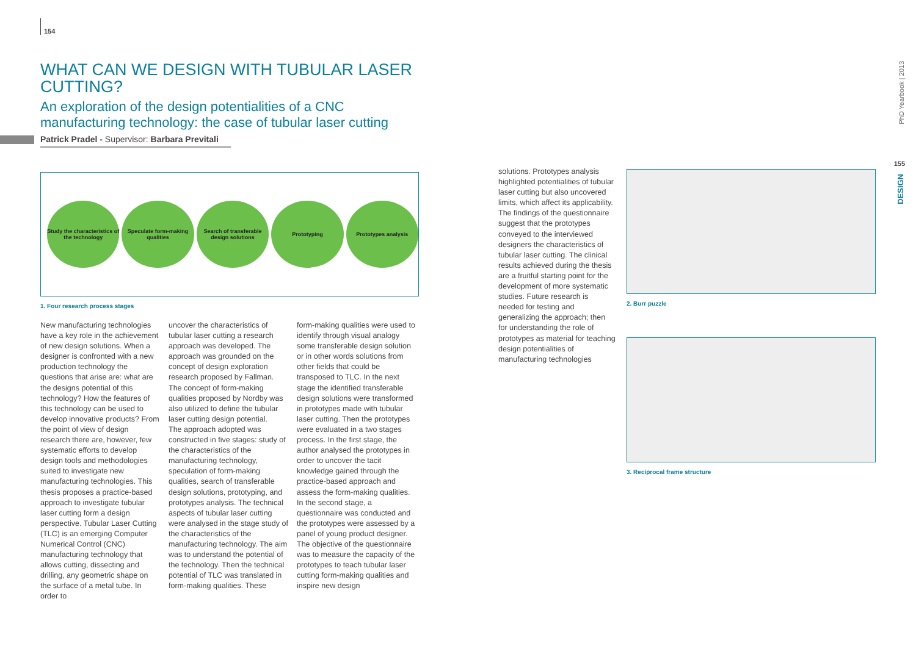154
WHAT CAN WE DESIGN WITH TUBULAR LASER CUTTING?
An exploration of the design potentialities of a CNC manufacturing technology: the case of tubular laser cutting
Patrick Pradel - Supervisor: Barbara Previtali
Study the characteristics of the technology
Speculate form-making qualities
Search of transferable design solutions
Prototyping Prototypes analysis
1. Four research process stages
New manufacturing technologies have a key role in the achievement of new design solutions. When a designer is confronted with a new production technology the questions that arise are: what are the designs potential of this technology? How the features of this technology can be used to develop innovative products? From the point of view of design research there are, however, few systematic efforts to develop design tools and methodologies suited to investigate new manufacturing technologies. This thesis proposes a practice-based approach to investigate tubular laser cutting form a design perspective. Tubular Laser Cutting (TLC) is an emerging Computer Numerical Control (CNC) manufacturing technology that allows cutting, dissecting and drilling, any geometric shape on the surface of a metal tube. In order to
uncover the characteristics of tubular laser cutting a research approach was developed. The approach was grounded on the concept of design exploration research proposed by Fallman. The concept of form-making qualities proposed by Nordby was also utilized to define the tubular laser cutting design potential.
The approach adopted was constructed in five stages: study of the characteristics of the manufacturing technology, speculation of form-making qualities, search of transferable design solutions, prototyping, and prototypes analysis. The technical aspects of tubular laser cutting were analysed in the stage study of the characteristics of the manufacturing technology. The aim was to understand the potential of the technology. Then the technical potential of TLC was translated in form-making qualities. These
form-making qualities were used to identify through visual analogy some transferable design solution or in other words solutions from other fields that could be transposed to TLC. In the next stage the identified transferable design solutions were transformed in prototypes made with tubular laser cutting. Then the prototypes were evaluated in a two stages process. In the first stage, the author analysed the prototypes in order to uncover the tacit knowledge gained through the practice-based approach and assess the form-making qualities. In the second stage, a questionnaire was conducted and the prototypes were assessed by a panel of young product designer. The objective of the questionnaire was to measure the capacity of the prototypes to teach tubular laser cutting form-making qualities and inspire new design
solutions. Prototypes analysis highlighted potentialities of tubular laser cutting but also uncovered limits, which affect its applicability. The findings of the questionnaire suggest that the prototypes conveyed to the interviewed designers the characteristics of tubular laser cutting. The clinical results achieved during the thesis are a fruitful starting point for the development of more systematic studies. Future research is needed for testing and generalizing the approach; then for understanding the role of prototypes as material for teaching design potentialities of manufacturing technologies
2. Burr puzzle
3. Reciprocal frame structure
PhD Yearbook | 2013
155
DESIGN